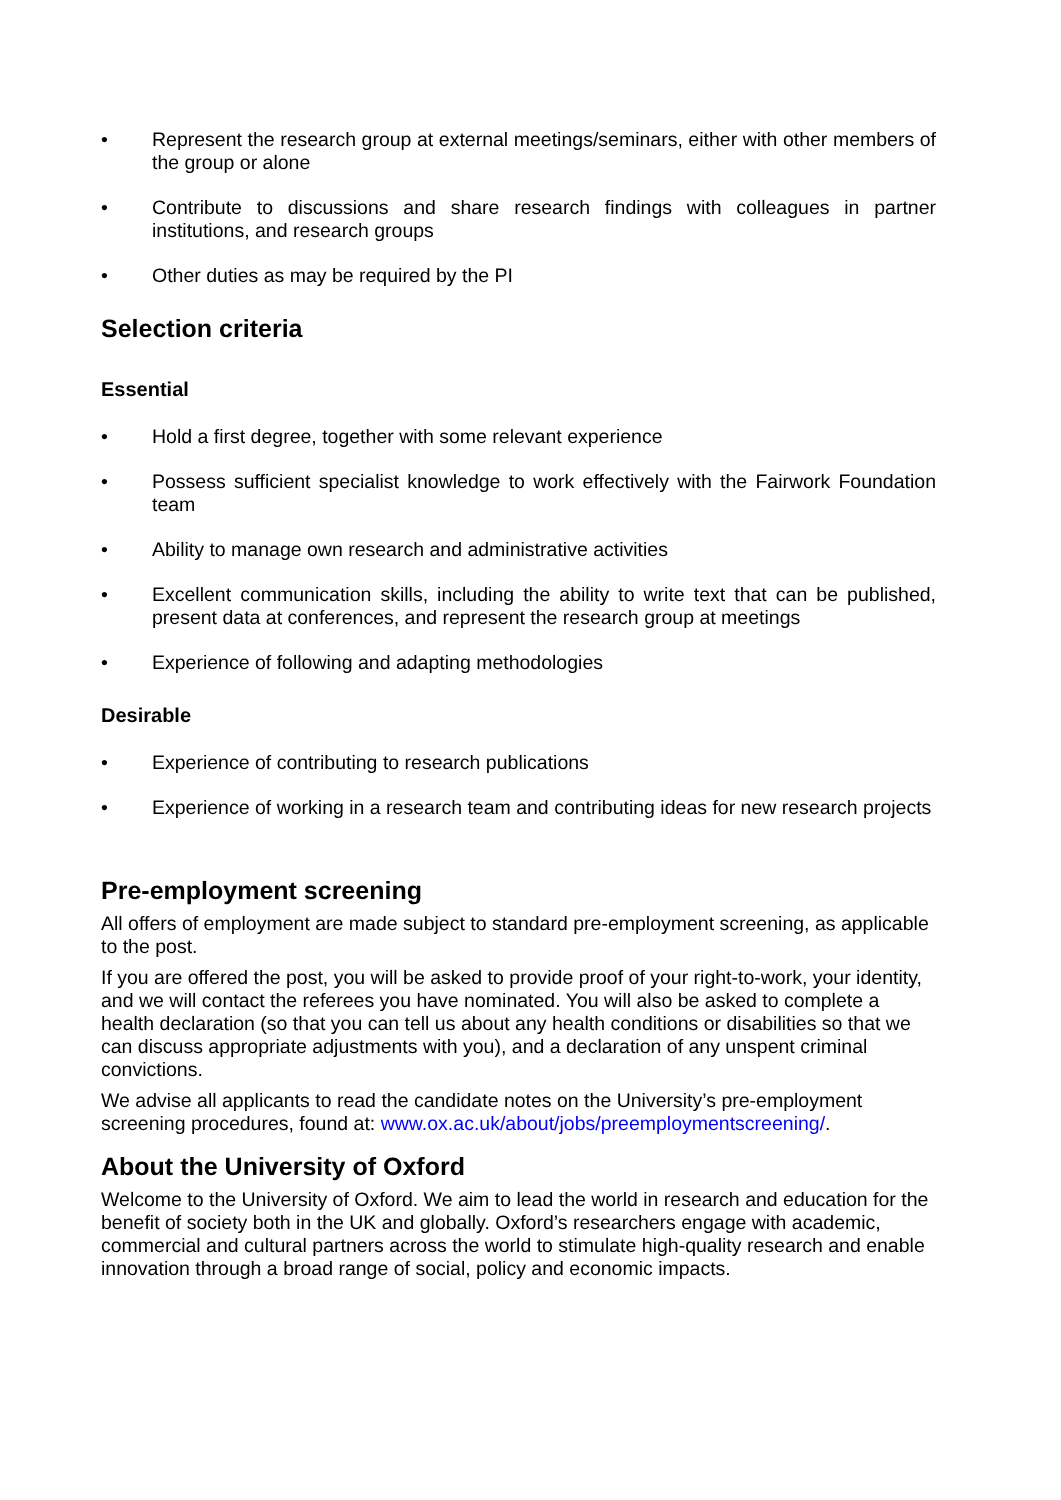• Represent the research group at external meetings/seminars, either with other members of the group or alone
• Contribute to discussions and share research findings with colleagues in partner institutions, and research groups
• Other duties as may be required by the PI
Selection criteria
Essential
• Hold a first degree, together with some relevant experience
• Possess sufficient specialist knowledge to work effectively with the Fairwork Foundation team
• Ability to manage own research and administrative activities
• Excellent communication skills, including the ability to write text that can be published, present data at conferences, and represent the research group at meetings
• Experience of following and adapting methodologies
Desirable
• Experience of contributing to research publications
• Experience of working in a research team and contributing ideas for new research projects
Pre-employment screening
All offers of employment are made subject to standard pre-employment screening, as applicable to the post.
If you are offered the post, you will be asked to provide proof of your right-to-work, your identity, and we will contact the referees you have nominated. You will also be asked to complete a health declaration (so that you can tell us about any health conditions or disabilities so that we can discuss appropriate adjustments with you), and a declaration of any unspent criminal convictions.
We advise all applicants to read the candidate notes on the University’s pre-employment screening procedures, found at: www.ox.ac.uk/about/jobs/preemploymentscreening/.
About the University of Oxford
Welcome to the University of Oxford. We aim to lead the world in research and education for the benefit of society both in the UK and globally. Oxford’s researchers engage with academic, commercial and cultural partners across the world to stimulate high-quality research and enable innovation through a broad range of social, policy and economic impacts.